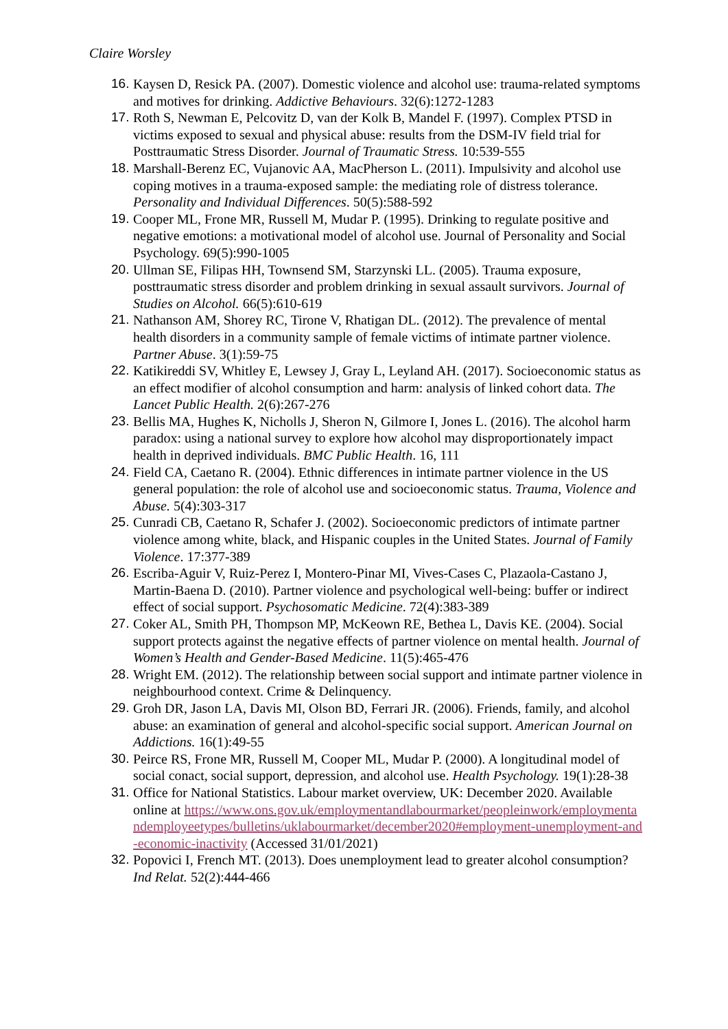Claire Worsley
16. Kaysen D, Resick PA. (2007). Domestic violence and alcohol use: trauma-related symptoms and motives for drinking. Addictive Behaviours. 32(6):1272-1283
17. Roth S, Newman E, Pelcovitz D, van der Kolk B, Mandel F. (1997). Complex PTSD in victims exposed to sexual and physical abuse: results from the DSM-IV field trial for Posttraumatic Stress Disorder. Journal of Traumatic Stress. 10:539-555
18. Marshall-Berenz EC, Vujanovic AA, MacPherson L. (2011). Impulsivity and alcohol use coping motives in a trauma-exposed sample: the mediating role of distress tolerance. Personality and Individual Differences. 50(5):588-592
19. Cooper ML, Frone MR, Russell M, Mudar P. (1995). Drinking to regulate positive and negative emotions: a motivational model of alcohol use. Journal of Personality and Social Psychology. 69(5):990-1005
20. Ullman SE, Filipas HH, Townsend SM, Starzynski LL. (2005). Trauma exposure, posttraumatic stress disorder and problem drinking in sexual assault survivors. Journal of Studies on Alcohol. 66(5):610-619
21. Nathanson AM, Shorey RC, Tirone V, Rhatigan DL. (2012). The prevalence of mental health disorders in a community sample of female victims of intimate partner violence. Partner Abuse. 3(1):59-75
22. Katikireddi SV, Whitley E, Lewsey J, Gray L, Leyland AH. (2017). Socioeconomic status as an effect modifier of alcohol consumption and harm: analysis of linked cohort data. The Lancet Public Health. 2(6):267-276
23. Bellis MA, Hughes K, Nicholls J, Sheron N, Gilmore I, Jones L. (2016). The alcohol harm paradox: using a national survey to explore how alcohol may disproportionately impact health in deprived individuals. BMC Public Health. 16, 111
24. Field CA, Caetano R. (2004). Ethnic differences in intimate partner violence in the US general population: the role of alcohol use and socioeconomic status. Trauma, Violence and Abuse. 5(4):303-317
25. Cunradi CB, Caetano R, Schafer J. (2002). Socioeconomic predictors of intimate partner violence among white, black, and Hispanic couples in the United States. Journal of Family Violence. 17:377-389
26. Escriba-Aguir V, Ruiz-Perez I, Montero-Pinar MI, Vives-Cases C, Plazaola-Castano J, Martin-Baena D. (2010). Partner violence and psychological well-being: buffer or indirect effect of social support. Psychosomatic Medicine. 72(4):383-389
27. Coker AL, Smith PH, Thompson MP, McKeown RE, Bethea L, Davis KE. (2004). Social support protects against the negative effects of partner violence on mental health. Journal of Women’s Health and Gender-Based Medicine. 11(5):465-476
28. Wright EM. (2012). The relationship between social support and intimate partner violence in neighbourhood context. Crime & Delinquency.
29. Groh DR, Jason LA, Davis MI, Olson BD, Ferrari JR. (2006). Friends, family, and alcohol abuse: an examination of general and alcohol-specific social support. American Journal on Addictions. 16(1):49-55
30. Peirce RS, Frone MR, Russell M, Cooper ML, Mudar P. (2000). A longitudinal model of social conact, social support, depression, and alcohol use. Health Psychology. 19(1):28-38
31. Office for National Statistics. Labour market overview, UK: December 2020. Available online at https://www.ons.gov.uk/employmentandlabourmarket/peopleinwork/employmentandemployeetypes/bulletins/uklabourmarket/december2020#employment-unemployment-and-economic-inactivity (Accessed 31/01/2021)
32. Popovici I, French MT. (2013). Does unemployment lead to greater alcohol consumption? Ind Relat. 52(2):444-466